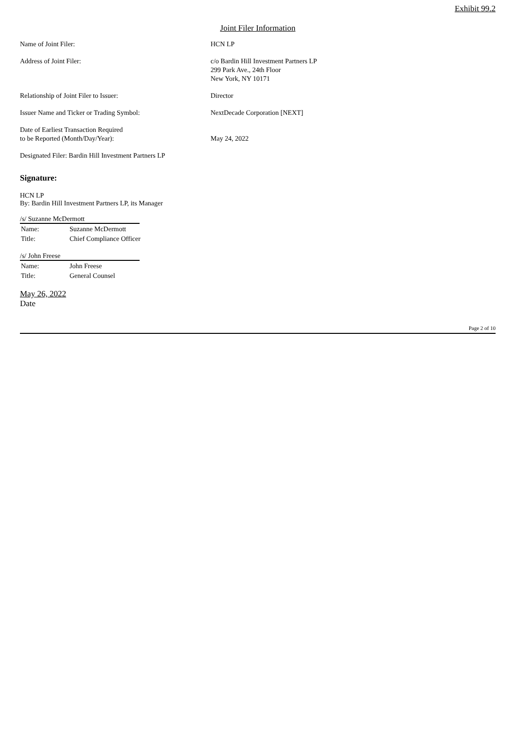Exhibit 99.2
Joint Filer Information
| Name of Joint Filer: | HCN LP |
| Address of Joint Filer: | c/o Bardin Hill Investment Partners LP 299 Park Ave., 24th Floor New York, NY 10171 |
| Relationship of Joint Filer to Issuer: | Director |
| Issuer Name and Ticker or Trading Symbol: | NextDecade Corporation [NEXT] |
| Date of Earliest Transaction Required to be Reported (Month/Day/Year): | May 24, 2022 |
| Designated Filer: Bardin Hill Investment Partners LP | |
Signature:
HCN LP
By: Bardin Hill Investment Partners LP, its Manager
/s/ Suzanne McDermott
| Name: | Suzanne McDermott |
| Title: | Chief Compliance Officer |
/s/ John Freese
| Name: | John Freese |
| Title: | General Counsel |
May 26, 2022
Date
Page 2 of 10